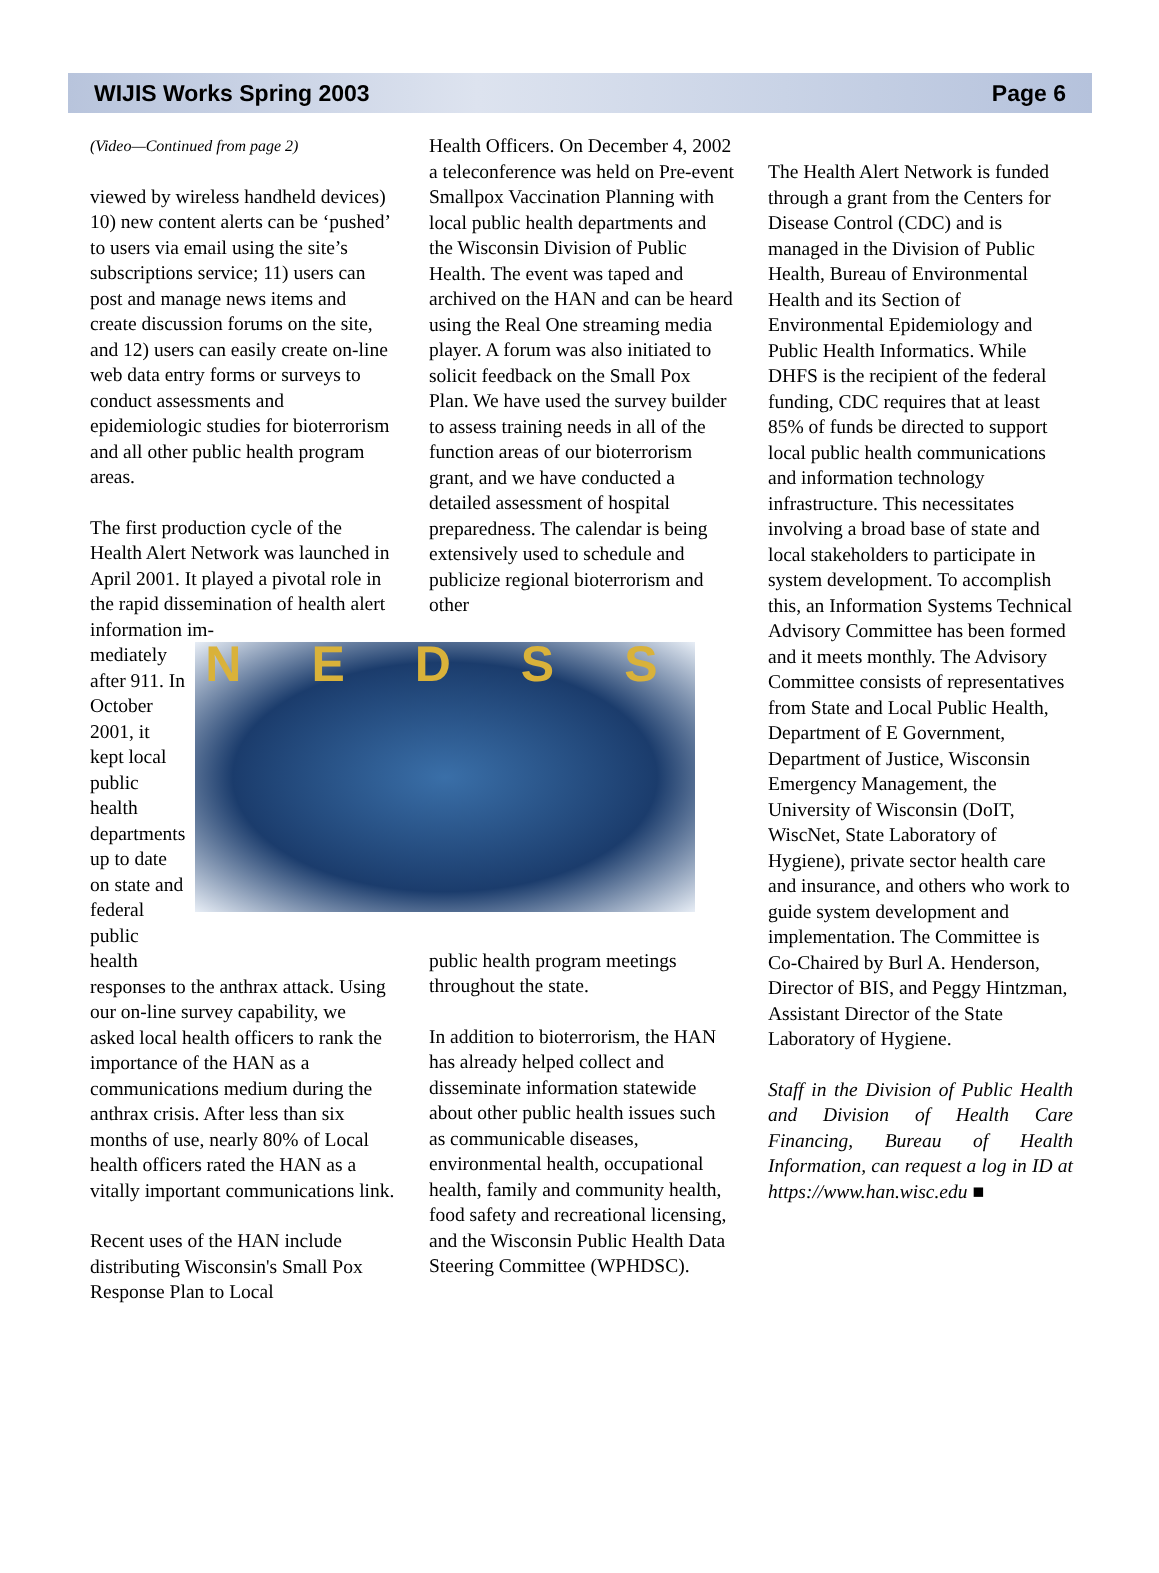WIJIS Works Spring 2003 Page 6
(Video—Continued from page 2)
viewed by wireless handheld devices) 10) new content alerts can be ‘pushed’ to users via email using the site’s subscriptions service; 11) users can post and manage news items and create discussion forums on the site, and 12) users can easily create on-line web data entry forms or surveys to conduct assessments and epidemiologic studies for bioterrorism and all other public health program areas.
The first production cycle of the Health Alert Network was launched in April 2001. It played a pivotal role in the rapid dissemination of health alert information im-
mediately after 911. In October 2001, it kept local public health departments up to date on state and federal public health
NEDSS
responses to the anthrax attack. Using our on-line survey capability, we asked local health officers to rank the importance of the HAN as a communications medium during the anthrax crisis. After less than six months of use, nearly 80% of Local health officers rated the HAN as a vitally important communications link.
Recent uses of the HAN include distributing Wisconsin's Small Pox Response Plan to Local
Health Officers. On December 4, 2002 a teleconference was held on Pre-event Smallpox Vaccination Planning with local public health departments and the Wisconsin Division of Public Health. The event was taped and archived on the HAN and can be heard using the Real One streaming media player. A forum was also initiated to solicit feedback on the Small Pox Plan. We have used the survey builder to assess training needs in all of the function areas of our bioterrorism grant, and we have conducted a detailed assessment of hospital preparedness. The calendar is being extensively used to schedule and publicize regional bioterrorism and other
public health program meetings throughout the state.
In addition to bioterrorism, the HAN has already helped collect and disseminate information statewide about other public health issues such as communicable diseases, environmental health, occupational health, family and community health, food safety and recreational licensing, and the Wisconsin Public Health Data Steering Committee (WPHDSC).
The Health Alert Network is funded through a grant from the Centers for Disease Control (CDC) and is managed in the Division of Public Health, Bureau of Environmental Health and its Section of Environmental Epidemiology and Public Health Informatics. While DHFS is the recipient of the federal funding, CDC requires that at least 85% of funds be directed to support local public health communications and information technology infrastructure. This necessitates involving a broad base of state and local stakeholders to participate in system development. To accomplish this, an Information Systems Technical Advisory Committee has been formed and it meets monthly. The Advisory Committee consists of representatives from State and Local Public Health, Department of E Government, Department of Justice, Wisconsin Emergency Management, the University of Wisconsin (DoIT, WiscNet, State Laboratory of Hygiene), private sector health care and insurance, and others who work to guide system development and implementation. The Committee is Co-Chaired by Burl A. Henderson, Director of BIS, and Peggy Hintzman, Assistant Director of the State Laboratory of Hygiene.
Staff in the Division of Public Health and Division of Health Care Financing, Bureau of Health Information, can request a log in ID at https://www.han.wisc.edu ■